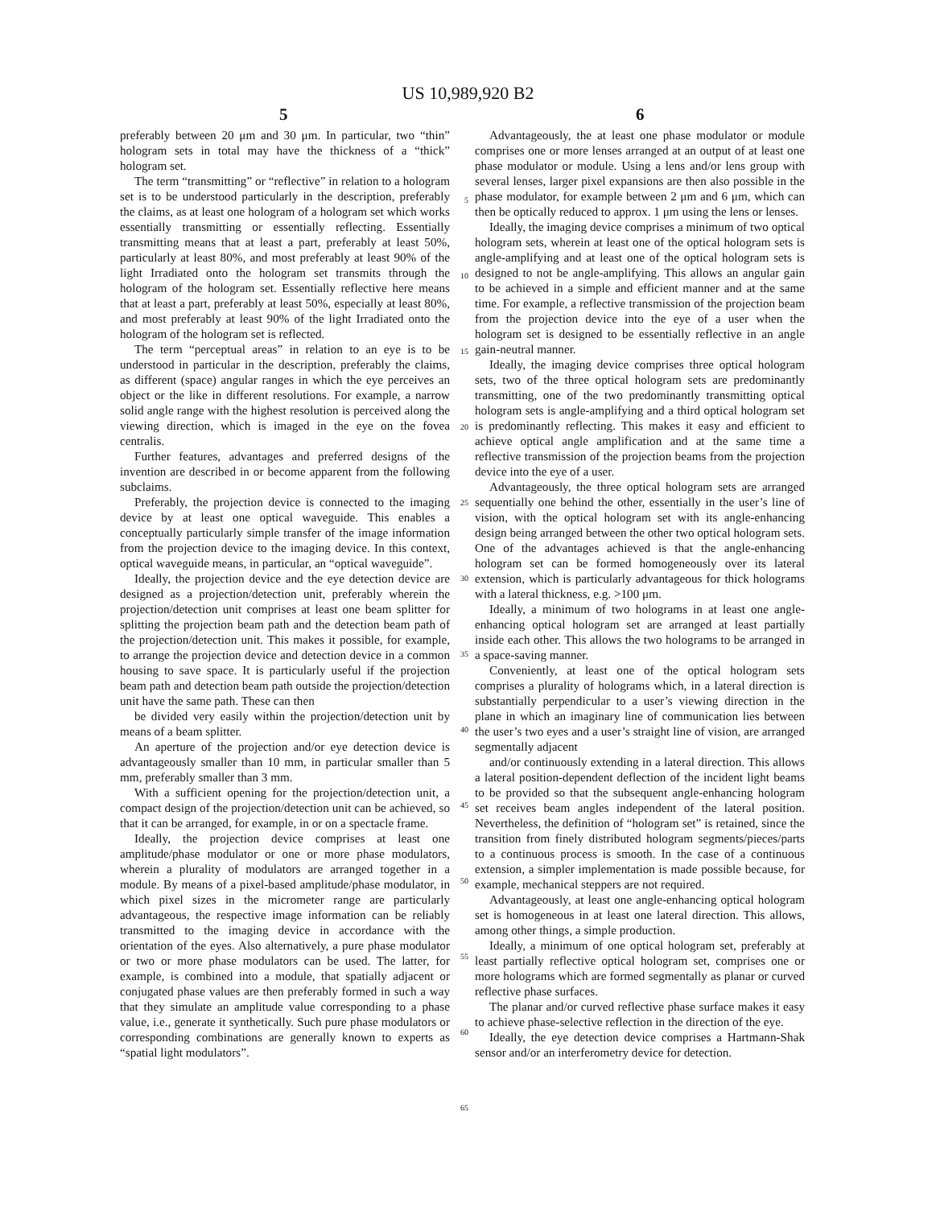US 10,989,920 B2
5 6
preferably between 20 μm and 30 μm. In particular, two “thin” hologram sets in total may have the thickness of a “thick” hologram set.
The term “transmitting” or “reflective” in relation to a hologram set is to be understood particularly in the description, preferably the claims, as at least one hologram of a hologram set which works essentially transmitting or essentially reflecting. Essentially transmitting means that at least a part, preferably at least 50%, particularly at least 80%, and most preferably at least 90% of the light Irradiated onto the hologram set transmits through the hologram of the hologram set. Essentially reflective here means that at least a part, preferably at least 50%, especially at least 80%, and most preferably at least 90% of the light Irradiated onto the hologram of the hologram set is reflected.
The term “perceptual areas” in relation to an eye is to be understood in particular in the description, preferably the claims, as different (space) angular ranges in which the eye perceives an object or the like in different resolutions. For example, a narrow solid angle range with the highest resolution is perceived along the viewing direction, which is imaged in the eye on the fovea centralis.
Further features, advantages and preferred designs of the invention are described in or become apparent from the following subclaims.
Preferably, the projection device is connected to the imaging device by at least one optical waveguide. This enables a conceptually particularly simple transfer of the image information from the projection device to the imaging device. In this context, optical waveguide means, in particular, an “optical waveguide”.
Ideally, the projection device and the eye detection device are designed as a projection/detection unit, preferably wherein the projection/detection unit comprises at least one beam splitter for splitting the projection beam path and the detection beam path of the projection/detection unit. This makes it possible, for example, to arrange the projection device and detection device in a common housing to save space. It is particularly useful if the projection beam path and detection beam path outside the projection/detection unit have the same path. These can then
be divided very easily within the projection/detection unit by means of a beam splitter.
An aperture of the projection and/or eye detection device is advantageously smaller than 10 mm, in particular smaller than 5 mm, preferably smaller than 3 mm.
With a sufficient opening for the projection/detection unit, a compact design of the projection/detection unit can be achieved, so that it can be arranged, for example, in or on a spectacle frame.
Ideally, the projection device comprises at least one amplitude/phase modulator or one or more phase modulators, wherein a plurality of modulators are arranged together in a module. By means of a pixel-based amplitude/phase modulator, in which pixel sizes in the micrometer range are particularly advantageous, the respective image information can be reliably transmitted to the imaging device in accordance with the orientation of the eyes. Also alternatively, a pure phase modulator or two or more phase modulators can be used. The latter, for example, is combined into a module, that spatially adjacent or conjugated phase values are then preferably formed in such a way that they simulate an amplitude value corresponding to a phase value, i.e., generate it synthetically. Such pure phase modulators or corresponding combinations are generally known to experts as “spatial light modulators”.
Advantageously, the at least one phase modulator or module comprises one or more lenses arranged at an output of at least one phase modulator or module. Using a lens and/or lens group with several lenses, larger pixel expansions are then also possible in the phase modulator, for example between 2 μm and 6 μm, which can then be optically reduced to approx. 1 μm using the lens or lenses.
Ideally, the imaging device comprises a minimum of two optical hologram sets, wherein at least one of the optical hologram sets is angle-amplifying and at least one of the optical hologram sets is designed to not be angle-amplifying. This allows an angular gain to be achieved in a simple and efficient manner and at the same time. For example, a reflective transmission of the projection beam from the projection device into the eye of a user when the hologram set is designed to be essentially reflective in an angle gain-neutral manner.
Ideally, the imaging device comprises three optical hologram sets, two of the three optical hologram sets are predominantly transmitting, one of the two predominantly transmitting optical hologram sets is angle-amplifying and a third optical hologram set is predominantly reflecting. This makes it easy and efficient to achieve optical angle amplification and at the same time a reflective transmission of the projection beams from the projection device into the eye of a user.
Advantageously, the three optical hologram sets are arranged sequentially one behind the other, essentially in the user’s line of vision, with the optical hologram set with its angle-enhancing design being arranged between the other two optical hologram sets. One of the advantages achieved is that the angle-enhancing hologram set can be formed homogeneously over its lateral extension, which is particularly advantageous for thick holograms with a lateral thickness, e.g. >100 μm.
Ideally, a minimum of two holograms in at least one angle-enhancing optical hologram set are arranged at least partially inside each other. This allows the two holograms to be arranged in a space-saving manner.
Conveniently, at least one of the optical hologram sets comprises a plurality of holograms which, in a lateral direction is substantially perpendicular to a user’s viewing direction in the plane in which an imaginary line of communication lies between the user’s two eyes and a user’s straight line of vision, are arranged segmentally adjacent
and/or continuously extending in a lateral direction. This allows a lateral position-dependent deflection of the incident light beams to be provided so that the subsequent angle-enhancing hologram set receives beam angles independent of the lateral position. Nevertheless, the definition of “hologram set” is retained, since the transition from finely distributed hologram segments/pieces/parts to a continuous process is smooth. In the case of a continuous extension, a simpler implementation is made possible because, for example, mechanical steppers are not required.
Advantageously, at least one angle-enhancing optical hologram set is homogeneous in at least one lateral direction. This allows, among other things, a simple production.
Ideally, a minimum of one optical hologram set, preferably at least partially reflective optical hologram set, comprises one or more holograms which are formed segmentally as planar or curved reflective phase surfaces.
The planar and/or curved reflective phase surface makes it easy to achieve phase-selective reflection in the direction of the eye.
Ideally, the eye detection device comprises a Hartmann-Shak sensor and/or an interferometry device for detection.
5
10
15
20
25
30
35
40
45
50
55
60
65